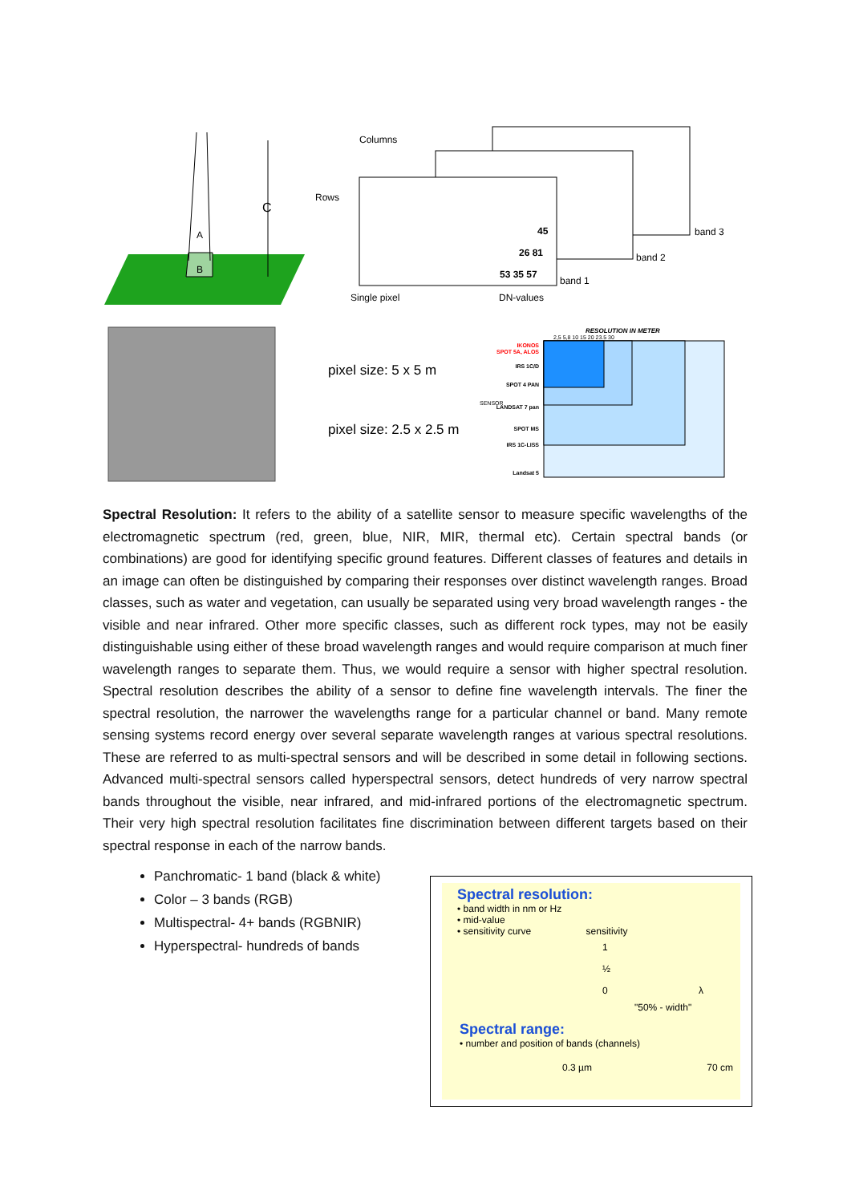B
A
C
Columns
Rows
band 3
band 2
band 1
45
26 81
53 35 57
Single pixel
DN-values
pixel size: 5 x 5 m
pixel size: 2.5 x 2.5 m
RESOLUTION IN METER
2,5 5,8 10 15 20 23.5 30
IKONOS
SPOT 5A, ALOS
IRS 1C/D
SPOT 4 PAN
LANDSAT 7 pan
SPOT MS
IRS 1C-LISS
Landsat 5
SENSOR
Spectral Resolution: It refers to the ability of a satellite sensor to measure specific wavelengths of the electromagnetic spectrum (red, green, blue, NIR, MIR, thermal etc). Certain spectral bands (or combinations) are good for identifying specific ground features. Different classes of features and details in an image can often be distinguished by comparing their responses over distinct wavelength ranges. Broad classes, such as water and vegetation, can usually be separated using very broad wavelength ranges - the visible and near infrared. Other more specific classes, such as different rock types, may not be easily distinguishable using either of these broad wavelength ranges and would require comparison at much finer wavelength ranges to separate them. Thus, we would require a sensor with higher spectral resolution. Spectral resolution describes the ability of a sensor to define fine wavelength intervals. The finer the spectral resolution, the narrower the wavelengths range for a particular channel or band. Many remote sensing systems record energy over several separate wavelength ranges at various spectral resolutions. These are referred to as multi-spectral sensors and will be described in some detail in following sections. Advanced multi-spectral sensors called hyperspectral sensors, detect hundreds of very narrow spectral bands throughout the visible, near infrared, and mid-infrared portions of the electromagnetic spectrum. Their very high spectral resolution facilitates fine discrimination between different targets based on their spectral response in each of the narrow bands.
Panchromatic- 1 band (black & white)
Color – 3 bands (RGB)
Multispectral- 4+ bands (RGBNIR)
Hyperspectral- hundreds of bands
Spectral resolution:
• band width in nm or Hz
• mid-value
• sensitivity curve sensitivity
1
½
0 λ
"50% - width"
Spectral range:
• number and position of bands (channels)
0.3 µm 70 cm